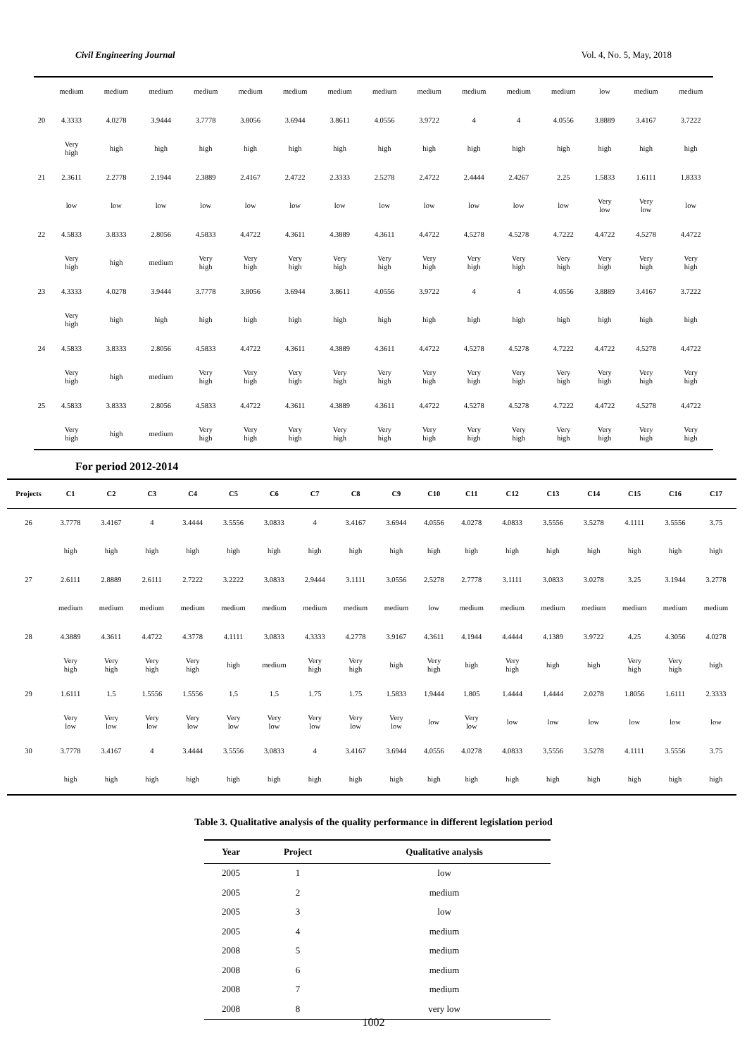Civil Engineering Journal Vol. 4, No. 5, May, 2018
| | medium | medium | medium | medium | medium | medium | medium | medium | medium | medium | medium | medium | low | medium | medium |
| 20 | 4.3333 | 4.0278 | 3.9444 | 3.7778 | 3.8056 | 3.6944 | 3.8611 | 4.0556 | 3.9722 | 4 | 4 | 4.0556 | 3.8889 | 3.4167 | 3.7222 |
| | Very high | high | high | high | high | high | high | high | high | high | high | high | high | high | high |
| 21 | 2.3611 | 2.2778 | 2.1944 | 2.3889 | 2.4167 | 2.4722 | 2.3333 | 2.5278 | 2.4722 | 2.4444 | 2.4267 | 2.25 | 1.5833 | 1.6111 | 1.8333 |
| | low | low | low | low | low | low | low | low | low | low | low | low | Very low | Very low | low |
| 22 | 4.5833 | 3.8333 | 2.8056 | 4.5833 | 4.4722 | 4.3611 | 4.3889 | 4.3611 | 4.4722 | 4.5278 | 4.5278 | 4.7222 | 4.4722 | 4.5278 | 4.4722 |
| | Very high | high | medium | Very high | Very high | Very high | Very high | Very high | Very high | Very high | Very high | Very high | Very high | Very high | Very high |
| 23 | 4.3333 | 4.0278 | 3.9444 | 3.7778 | 3.8056 | 3.6944 | 3.8611 | 4.0556 | 3.9722 | 4 | 4 | 4.0556 | 3.8889 | 3.4167 | 3.7222 |
| | Very high | high | high | high | high | high | high | high | high | high | high | high | high | high | high |
| 24 | 4.5833 | 3.8333 | 2.8056 | 4.5833 | 4.4722 | 4.3611 | 4.3889 | 4.3611 | 4.4722 | 4.5278 | 4.5278 | 4.7222 | 4.4722 | 4.5278 | 4.4722 |
| | Very high | high | medium | Very high | Very high | Very high | Very high | Very high | Very high | Very high | Very high | Very high | Very high | Very high | Very high |
| 25 | 4.5833 | 3.8333 | 2.8056 | 4.5833 | 4.4722 | 4.3611 | 4.3889 | 4.3611 | 4.4722 | 4.5278 | 4.5278 | 4.7222 | 4.4722 | 4.5278 | 4.4722 |
| | Very high | high | medium | Very high | Very high | Very high | Very high | Very high | Very high | Very high | Very high | Very high | Very high | Very high | Very high |
For period 2012-2014
| Projects | C1 | C2 | C3 | C4 | C5 | C6 | C7 | C8 | C9 | C10 | C11 | C12 | C13 | C14 | C15 | C16 | C17 |
| --- | --- | --- | --- | --- | --- | --- | --- | --- | --- | --- | --- | --- | --- | --- | --- | --- | --- |
| 26 | 3.7778 | 3.4167 | 4 | 3.4444 | 3.5556 | 3.0833 | 4 | 3.4167 | 3.6944 | 4.0556 | 4.0278 | 4.0833 | 3.5556 | 3.5278 | 4.1111 | 3.5556 | 3.75 |
| | high | high | high | high | high | high | high | high | high | high | high | high | high | high | high | high | high |
| 27 | 2.6111 | 2.8889 | 2.6111 | 2.7222 | 3.2222 | 3.0833 | 2.9444 | 3.1111 | 3.0556 | 2.5278 | 2.7778 | 3.1111 | 3.0833 | 3.0278 | 3.25 | 3.1944 | 3.2778 |
| | medium | medium | medium | medium | medium | medium | medium | medium | medium | low | medium | medium | medium | medium | medium | medium | medium |
| 28 | 4.3889 | 4.3611 | 4.4722 | 4.3778 | 4.1111 | 3.0833 | 4.3333 | 4.2778 | 3.9167 | 4.3611 | 4.1944 | 4.4444 | 4.1389 | 3.9722 | 4.25 | 4.3056 | 4.0278 |
| | Very high | Very high | Very high | Very high | high | medium | Very high | Very high | high | Very high | high | Very high | high | high | Very high | Very high | high |
| 29 | 1.6111 | 1.5 | 1.5556 | 1.5556 | 1.5 | 1.5 | 1.75 | 1.75 | 1.5833 | 1.9444 | 1.805 | 1.4444 | 1.4444 | 2.0278 | 1.8056 | 1.6111 | 2.3333 |
| | Very low | Very low | Very low | Very low | Very low | Very low | Very low | Very low | Very low | low | Very low | low | low | low | low | low | low |
| 30 | 3.7778 | 3.4167 | 4 | 3.4444 | 3.5556 | 3.0833 | 4 | 3.4167 | 3.6944 | 4.0556 | 4.0278 | 4.0833 | 3.5556 | 3.5278 | 4.1111 | 3.5556 | 3.75 |
| | high | high | high | high | high | high | high | high | high | high | high | high | high | high | high | high | high |
Table 3. Qualitative analysis of the quality performance in different legislation period
| Year | Project | Qualitative analysis |
| --- | --- | --- |
| 2005 | 1 | low |
| 2005 | 2 | medium |
| 2005 | 3 | low |
| 2005 | 4 | medium |
| 2008 | 5 | medium |
| 2008 | 6 | medium |
| 2008 | 7 | medium |
| 2008 | 8 | very low |
1002